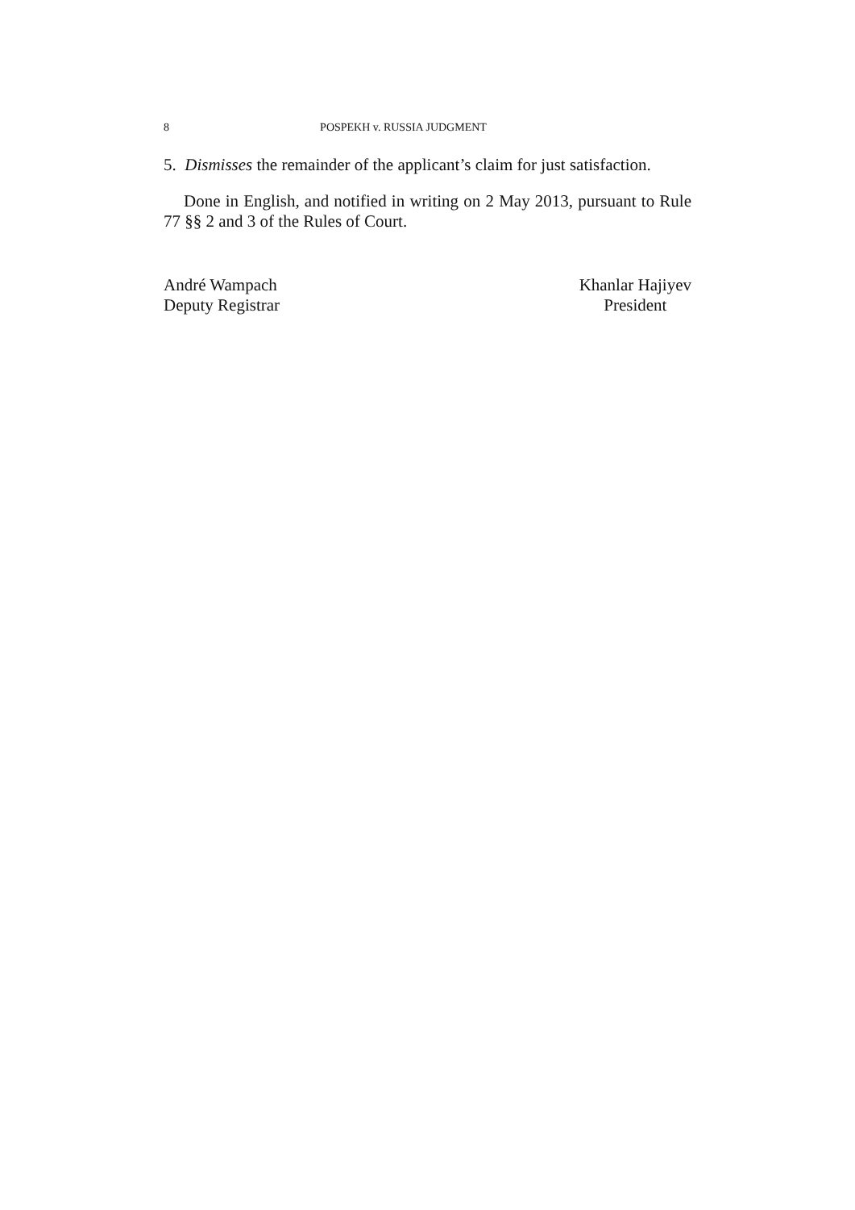8 POSPEKH v. RUSSIA JUDGMENT
5. Dismisses the remainder of the applicant’s claim for just satisfaction.
Done in English, and notified in writing on 2 May 2013, pursuant to Rule 77 §§ 2 and 3 of the Rules of Court.
André Wampach
Deputy Registrar
Khanlar Hajiyev
President